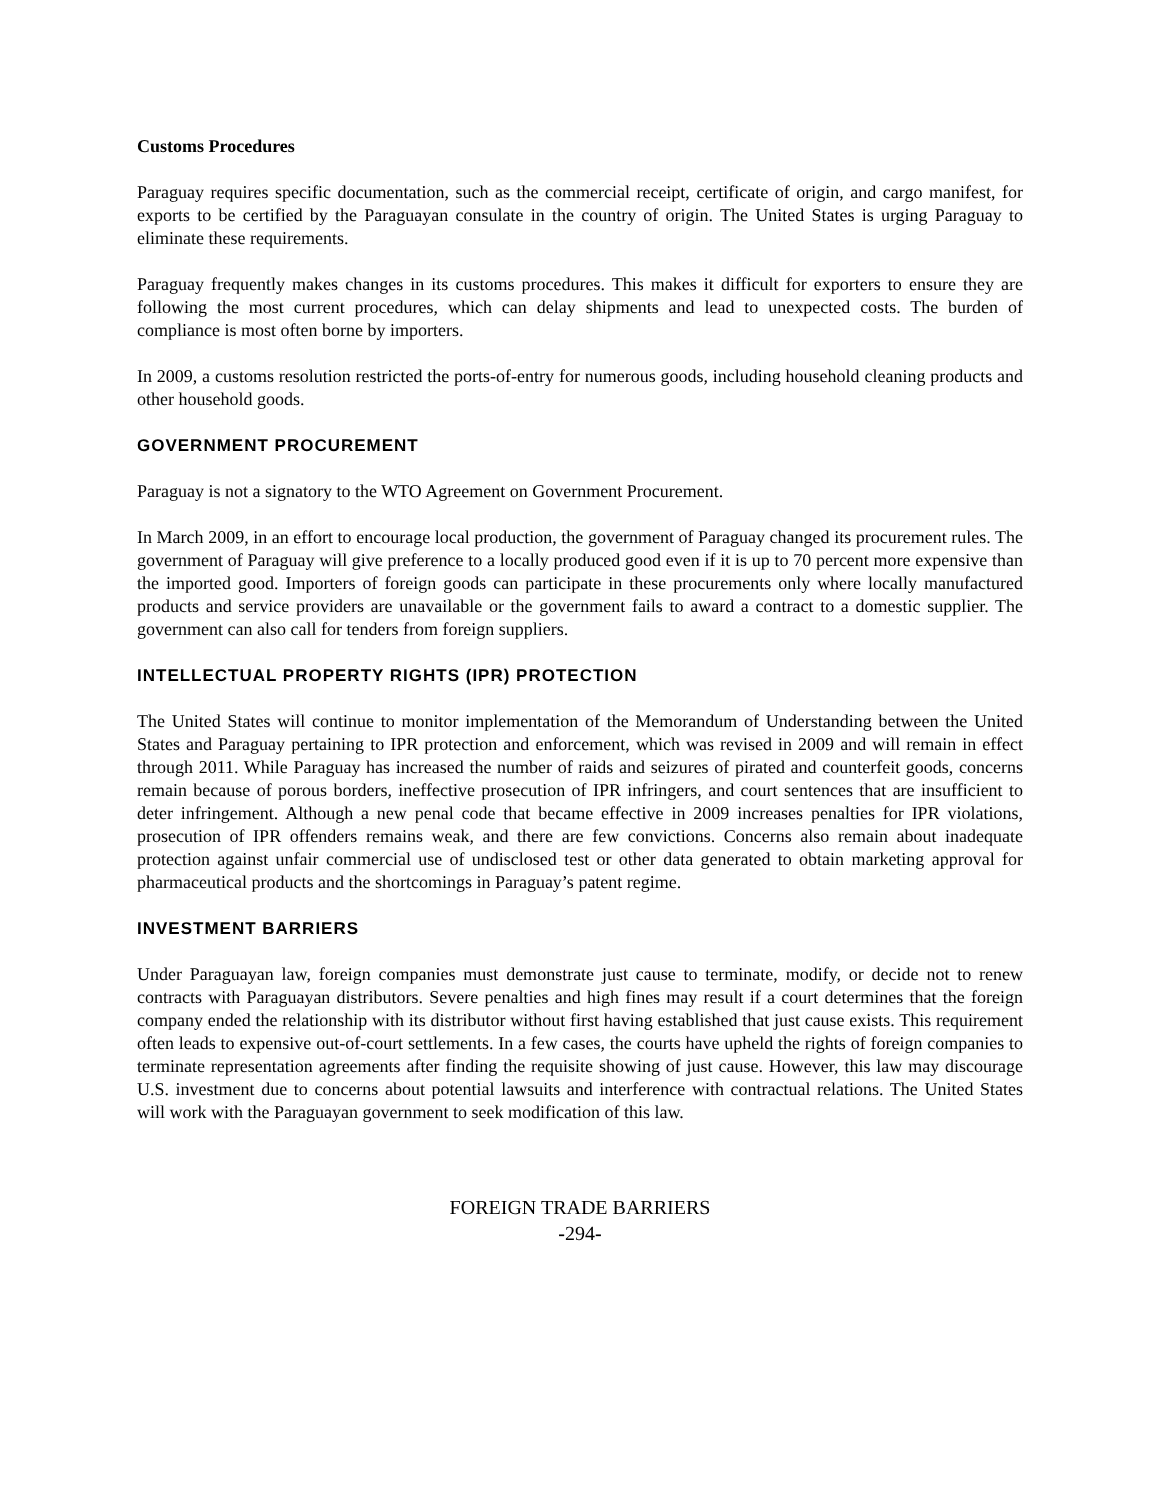Customs Procedures
Paraguay requires specific documentation, such as the commercial receipt, certificate of origin, and cargo manifest, for exports to be certified by the Paraguayan consulate in the country of origin. The United States is urging Paraguay to eliminate these requirements.
Paraguay frequently makes changes in its customs procedures. This makes it difficult for exporters to ensure they are following the most current procedures, which can delay shipments and lead to unexpected costs. The burden of compliance is most often borne by importers.
In 2009, a customs resolution restricted the ports-of-entry for numerous goods, including household cleaning products and other household goods.
GOVERNMENT PROCUREMENT
Paraguay is not a signatory to the WTO Agreement on Government Procurement.
In March 2009, in an effort to encourage local production, the government of Paraguay changed its procurement rules. The government of Paraguay will give preference to a locally produced good even if it is up to 70 percent more expensive than the imported good. Importers of foreign goods can participate in these procurements only where locally manufactured products and service providers are unavailable or the government fails to award a contract to a domestic supplier. The government can also call for tenders from foreign suppliers.
INTELLECTUAL PROPERTY RIGHTS (IPR) PROTECTION
The United States will continue to monitor implementation of the Memorandum of Understanding between the United States and Paraguay pertaining to IPR protection and enforcement, which was revised in 2009 and will remain in effect through 2011. While Paraguay has increased the number of raids and seizures of pirated and counterfeit goods, concerns remain because of porous borders, ineffective prosecution of IPR infringers, and court sentences that are insufficient to deter infringement. Although a new penal code that became effective in 2009 increases penalties for IPR violations, prosecution of IPR offenders remains weak, and there are few convictions. Concerns also remain about inadequate protection against unfair commercial use of undisclosed test or other data generated to obtain marketing approval for pharmaceutical products and the shortcomings in Paraguay’s patent regime.
INVESTMENT BARRIERS
Under Paraguayan law, foreign companies must demonstrate just cause to terminate, modify, or decide not to renew contracts with Paraguayan distributors. Severe penalties and high fines may result if a court determines that the foreign company ended the relationship with its distributor without first having established that just cause exists. This requirement often leads to expensive out-of-court settlements. In a few cases, the courts have upheld the rights of foreign companies to terminate representation agreements after finding the requisite showing of just cause. However, this law may discourage U.S. investment due to concerns about potential lawsuits and interference with contractual relations. The United States will work with the Paraguayan government to seek modification of this law.
FOREIGN TRADE BARRIERS
-294-